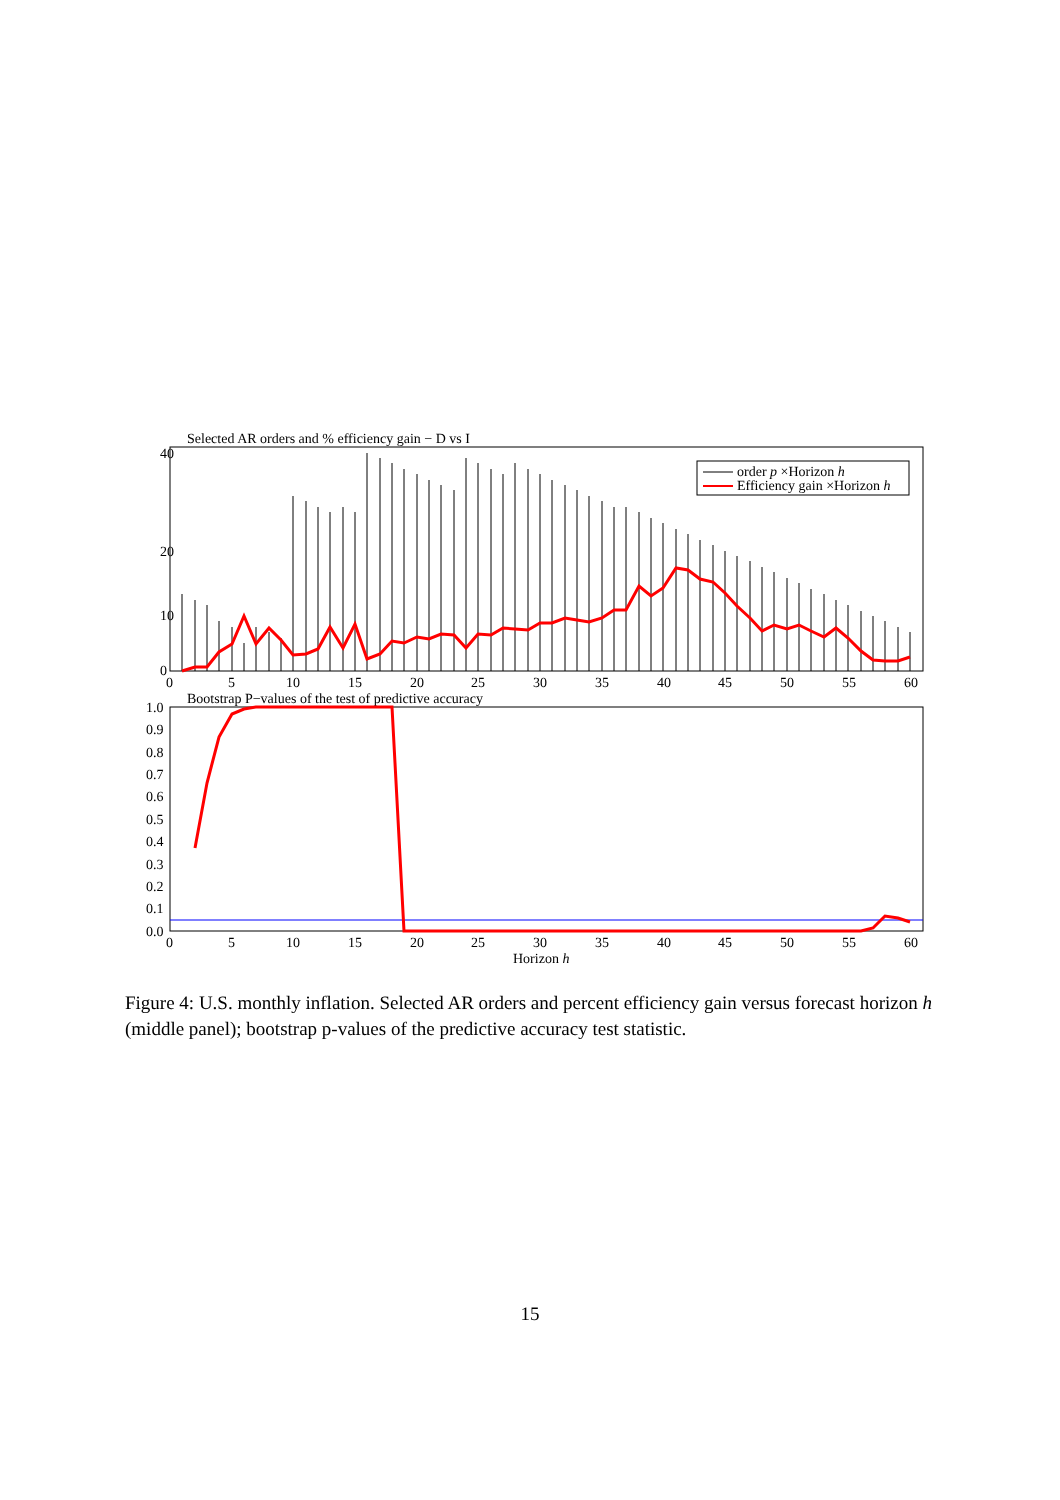Selected AR orders and % efficiency gain − D vs I
40
20
10
0
order p ×Horizon h
Efficiency gain ×Horizon h
0
5
10
15
20
25
30
35
40
45
50
55
60
Bootstrap P−values of the test of predictive accuracy
1.0
0.9
0.8
0.7
0.6
0.5
0.4
0.3
0.2
0.1
0.0
0
5
10
15
20
25
30
35
40
45
50
55
60
Horizon h
Figure 4: U.S. monthly inflation. Selected AR orders and percent efficiency gain versus forecast horizon h (middle panel); bootstrap p-values of the predictive accuracy test statistic.
15